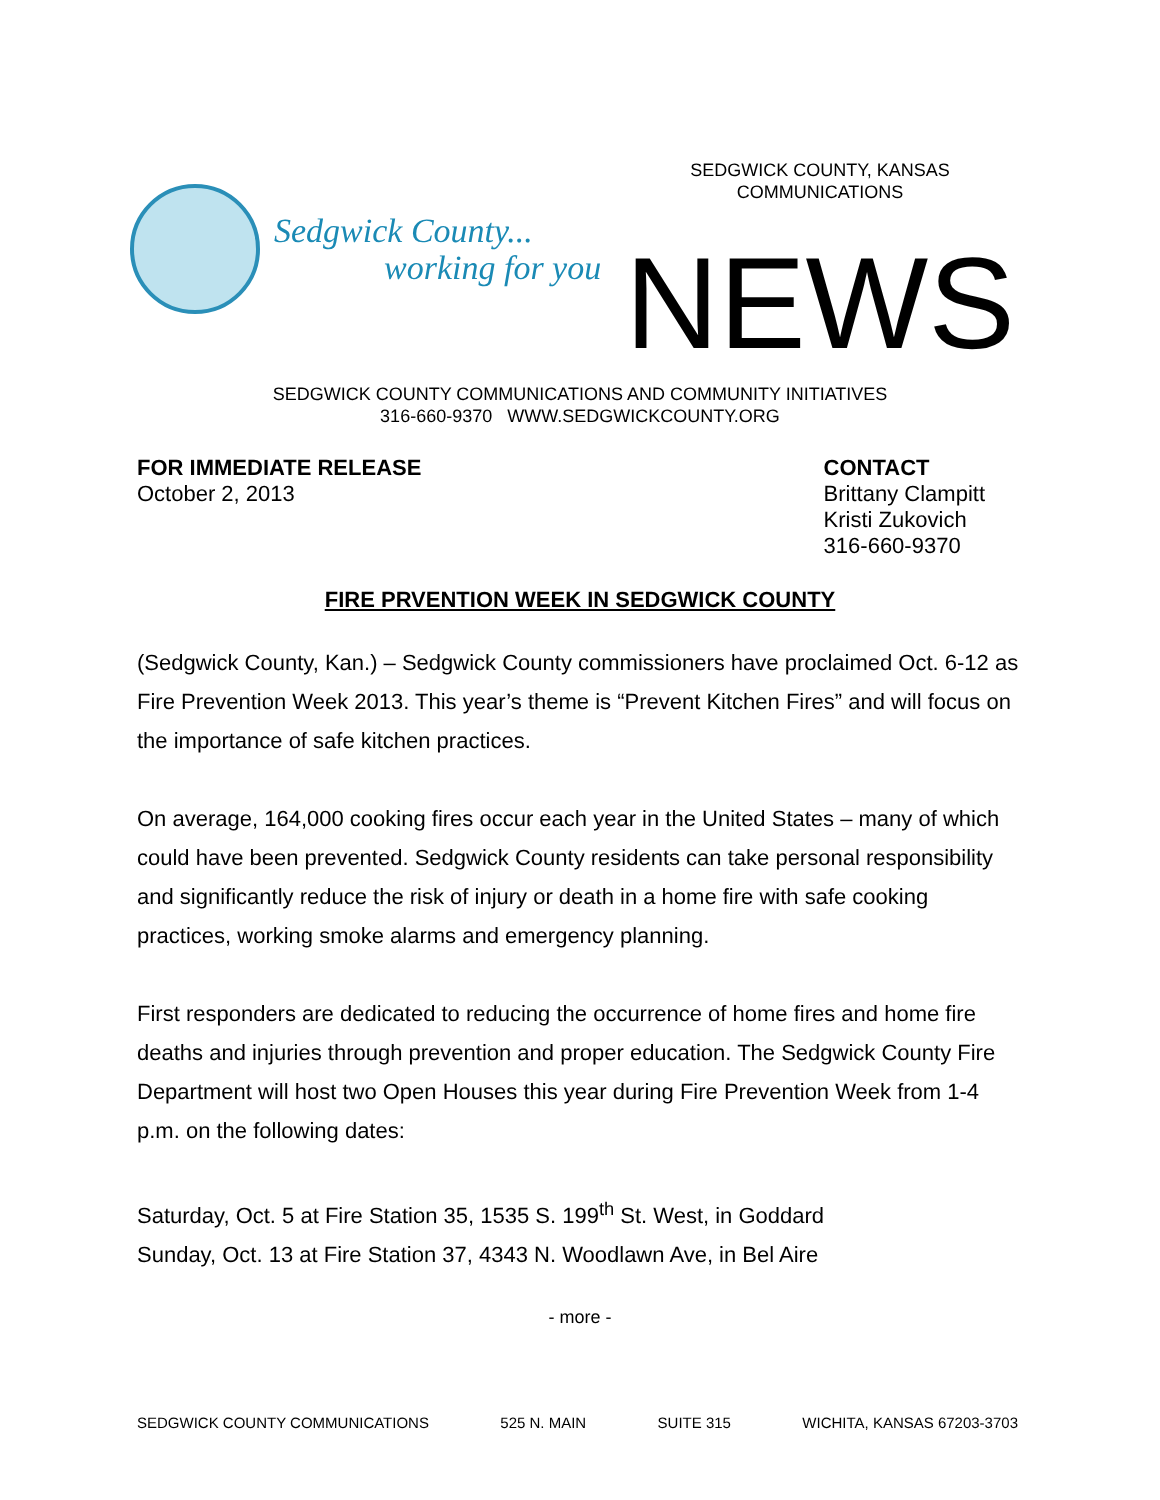Sedgwick County...
working for you
SEDGWICK COUNTY, KANSAS
COMMUNICATIONS
NEWS
SEDGWICK COUNTY COMMUNICATIONS AND COMMUNITY INITIATIVES
316-660-9370 WWW.SEDGWICKCOUNTY.ORG
FOR IMMEDIATE RELEASE
October 2, 2013
CONTACT
Brittany Clampitt
Kristi Zukovich
316-660-9370
FIRE PRVENTION WEEK IN SEDGWICK COUNTY
(Sedgwick County, Kan.) – Sedgwick County commissioners have proclaimed Oct. 6-12 as Fire Prevention Week 2013. This year’s theme is “Prevent Kitchen Fires” and will focus on the importance of safe kitchen practices.
On average, 164,000 cooking fires occur each year in the United States – many of which could have been prevented. Sedgwick County residents can take personal responsibility and significantly reduce the risk of injury or death in a home fire with safe cooking practices, working smoke alarms and emergency planning.
First responders are dedicated to reducing the occurrence of home fires and home fire deaths and injuries through prevention and proper education. The Sedgwick County Fire Department will host two Open Houses this year during Fire Prevention Week from 1-4 p.m. on the following dates:
Saturday, Oct. 5 at Fire Station 35, 1535 S. 199<sup>th</sup> St. West, in Goddard
Sunday, Oct. 13 at Fire Station 37, 4343 N. Woodlawn Ave, in Bel Aire
- more -
SEDGWICK COUNTY COMMUNICATIONS 525 N. MAIN SUITE 315 WICHITA, KANSAS 67203-3703